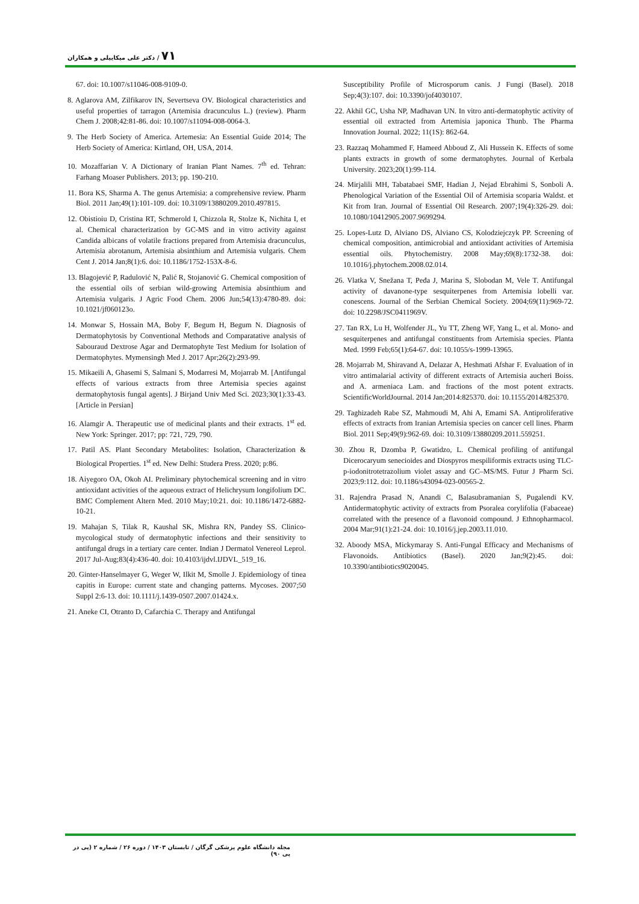۷۱ / دکتر علی میکاییلی و همکاران
67. doi: 10.1007/s11046-008-9109-0.
8. Aglarova AM, Zilfikarov IN, Severtseva OV. Biological characteristics and useful properties of tarragon (Artemisia dracunculus L.) (review). Pharm Chem J. 2008;42:81-86. doi: 10.1007/s11094-008-0064-3.
9. The Herb Society of America. Artemesia: An Essential Guide 2014; The Herb Society of America: Kirtland, OH, USA, 2014.
10. Mozaffarian V. A Dictionary of Iranian Plant Names. 7<sup>th</sup> ed. Tehran: Farhang Moaser Publishers. 2013; pp. 190-210.
11. Bora KS, Sharma A. The genus Artemisia: a comprehensive review. Pharm Biol. 2011 Jan;49(1):101-109. doi: 10.3109/13880209.2010.497815.
12. Obistioiu D, Cristina RT, Schmerold I, Chizzola R, Stolze K, Nichita I, et al. Chemical characterization by GC-MS and in vitro activity against Candida albicans of volatile fractions prepared from Artemisia dracunculus, Artemisia abrotanum, Artemisia absinthium and Artemisia vulgaris. Chem Cent J. 2014 Jan;8(1):6. doi: 10.1186/1752-153X-8-6.
13. Blagojević P, Radulović N, Palić R, Stojanović G. Chemical composition of the essential oils of serbian wild-growing Artemisia absinthium and Artemisia vulgaris. J Agric Food Chem. 2006 Jun;54(13):4780-89. doi: 10.1021/jf060123o.
14. Monwar S, Hossain MA, Boby F, Begum H, Begum N. Diagnosis of Dermatophytosis by Conventional Methods and Comparatative analysis of Sabouraud Dextrose Agar and Dermatophyte Test Medium for Isolation of Dermatophytes. Mymensingh Med J. 2017 Apr;26(2):293-99.
15. Mikaeili A, Ghasemi S, Salmani S, Modarresi M, Mojarrab M. [Antifungal effects of various extracts from three Artemisia species against dermatophytosis fungal agents]. J Birjand Univ Med Sci. 2023;30(1):33-43. [Article in Persian]
16. Alamgir A. Therapeutic use of medicinal plants and their extracts. 1<sup>st</sup> ed. New York: Springer. 2017; pp: 721, 729, 790.
17. Patil AS. Plant Secondary Metabolites: Isolation, Characterization & Biological Properties. 1<sup>st</sup> ed. New Delhi: Studera Press. 2020; p:86.
18. Aiyegoro OA, Okoh AI. Preliminary phytochemical screening and in vitro antioxidant activities of the aqueous extract of Helichrysum longifolium DC. BMC Complement Altern Med. 2010 May;10:21. doi: 10.1186/1472-6882-10-21.
19. Mahajan S, Tilak R, Kaushal SK, Mishra RN, Pandey SS. Clinico-mycological study of dermatophytic infections and their sensitivity to antifungal drugs in a tertiary care center. Indian J Dermatol Venereol Leprol. 2017 Jul-Aug;83(4):436-40. doi: 10.4103/ijdvl.IJDVL_519_16.
20. Ginter-Hanselmayer G, Weger W, Ilkit M, Smolle J. Epidemiology of tinea capitis in Europe: current state and changing patterns. Mycoses. 2007;50 Suppl 2:6-13. doi: 10.1111/j.1439-0507.2007.01424.x.
21. Aneke CI, Otranto D, Cafarchia C. Therapy and Antifungal
Susceptibility Profile of Microsporum canis. J Fungi (Basel). 2018 Sep;4(3):107. doi: 10.3390/jof4030107.
22. Akhil GC, Usha NP, Madhavan UN. In vitro anti-dermatophytic activity of essential oil extracted from Artemisia japonica Thunb. The Pharma Innovation Journal. 2022; 11(1S): 862-64.
23. Razzaq Mohammed F, Hameed Abboud Z, Ali Hussein K. Effects of some plants extracts in growth of some dermatophytes. Journal of Kerbala University. 2023;20(1):99-114.
24. Mirjalili MH, Tabatabaei SMF, Hadian J, Nejad Ebrahimi S, Sonboli A. Phenological Variation of the Essential Oil of Artemisia scoparia Waldst. et Kit from Iran. Journal of Essential Oil Research. 2007;19(4):326-29. doi: 10.1080/10412905.2007.9699294.
25. Lopes-Lutz D, Alviano DS, Alviano CS, Kolodziejczyk PP. Screening of chemical composition, antimicrobial and antioxidant activities of Artemisia essential oils. Phytochemistry. 2008 May;69(8):1732-38. doi: 10.1016/j.phytochem.2008.02.014.
26. Vlatka V, Snežana T, Peđa J, Marina S, Slobodan M, Vele T. Antifungal activity of davanone-type sesquiterpenes from Artemisia lobelli var. conescens. Journal of the Serbian Chemical Society. 2004;69(11):969-72. doi: 10.2298/JSC0411969V.
27. Tan RX, Lu H, Wolfender JL, Yu TT, Zheng WF, Yang L, et al. Mono- and sesquiterpenes and antifungal constituents from Artemisia species. Planta Med. 1999 Feb;65(1):64-67. doi: 10.1055/s-1999-13965.
28. Mojarrab M, Shiravand A, Delazar A, Heshmati Afshar F. Evaluation of in vitro antimalarial activity of different extracts of Artemisia aucheri Boiss. and A. armeniaca Lam. and fractions of the most potent extracts. ScientificWorldJournal. 2014 Jan;2014:825370. doi: 10.1155/2014/825370.
29. Taghizadeh Rabe SZ, Mahmoudi M, Ahi A, Emami SA. Antiproliferative effects of extracts from Iranian Artemisia species on cancer cell lines. Pharm Biol. 2011 Sep;49(9):962-69. doi: 10.3109/13880209.2011.559251.
30. Zhou R, Dzomba P, Gwatidzo, L. Chemical profiling of antifungal Dicerocaryum senecioides and Diospyros mespiliformis extracts using TLC-p-iodonitrotetrazolium violet assay and GC–MS/MS. Futur J Pharm Sci. 2023;9:112. doi: 10.1186/s43094-023-00565-2.
31. Rajendra Prasad N, Anandi C, Balasubramanian S, Pugalendi KV. Antidermatophytic activity of extracts from Psoralea corylifolia (Fabaceae) correlated with the presence of a flavonoid compound. J Ethnopharmacol. 2004 Mar;91(1):21-24. doi: 10.1016/j.jep.2003.11.010.
32. Aboody MSA, Mickymaray S. Anti-Fungal Efficacy and Mechanisms of Flavonoids. Antibiotics (Basel). 2020 Jan;9(2):45. doi: 10.3390/antibiotics9020045.
مجله دانشگاه علوم پزشکی گرگان / تابستان ۱۴۰۳ / دوره ۲۶ / شماره ۲ (پی در پی ۹۰)